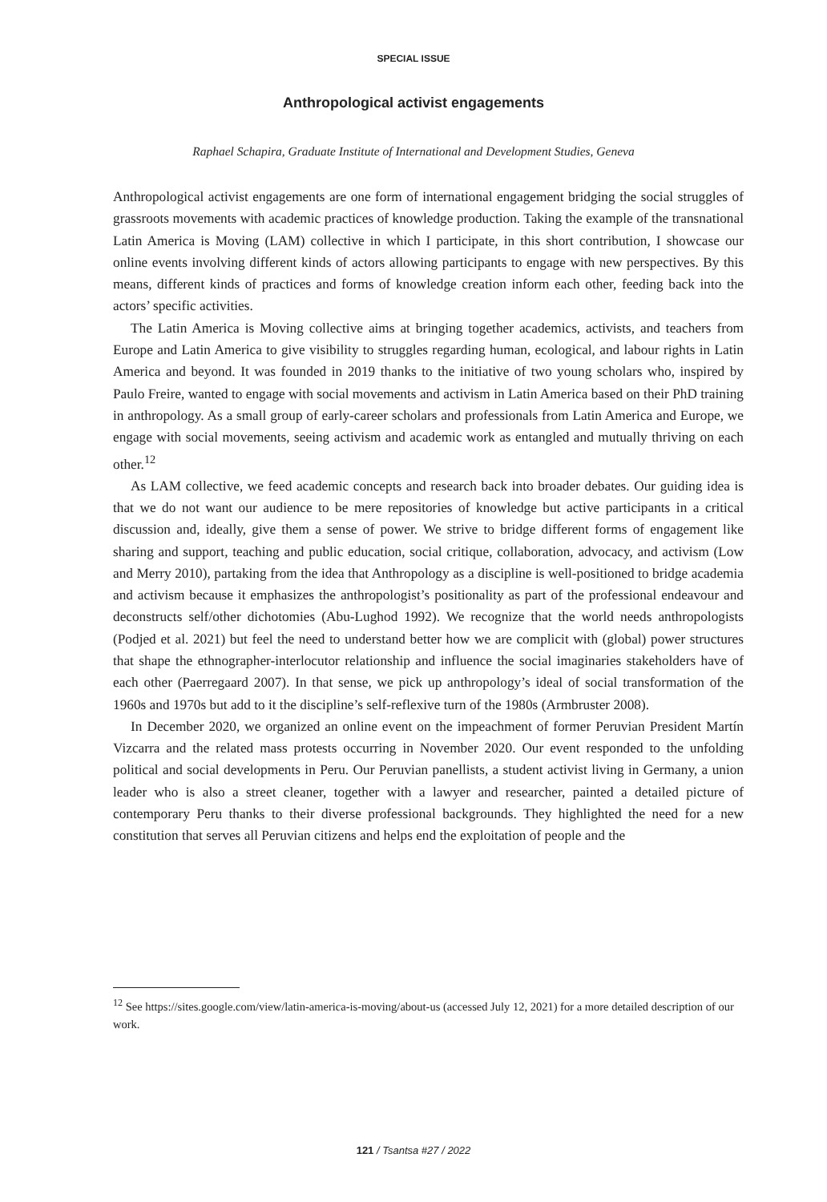SPECIAL ISSUE
Anthropological activist engagements
Raphael Schapira, Graduate Institute of International and Development Studies, Geneva
Anthropological activist engagements are one form of international engagement bridging the social struggles of grassroots movements with academic practices of knowledge production. Taking the example of the transnational Latin America is Moving (LAM) collective in which I participate, in this short contribution, I showcase our online events involving different kinds of actors allowing participants to engage with new perspectives. By this means, different kinds of practices and forms of knowledge creation inform each other, feeding back into the actors’ specific activities.
The Latin America is Moving collective aims at bringing together academics, activists, and teachers from Europe and Latin America to give visibility to struggles regarding human, ecological, and labour rights in Latin America and beyond. It was founded in 2019 thanks to the initiative of two young scholars who, inspired by Paulo Freire, wanted to engage with social movements and activism in Latin America based on their PhD training in anthropology. As a small group of early-career scholars and professionals from Latin America and Europe, we engage with social movements, seeing activism and academic work as entangled and mutually thriving on each other.<sup>12</sup>
As LAM collective, we feed academic concepts and research back into broader debates. Our guiding idea is that we do not want our audience to be mere repositories of knowledge but active participants in a critical discussion and, ideally, give them a sense of power. We strive to bridge different forms of engagement like sharing and support, teaching and public education, social critique, collaboration, advocacy, and activism (Low and Merry 2010), partaking from the idea that Anthropology as a discipline is well-positioned to bridge academia and activism because it emphasizes the anthropologist’s positionality as part of the professional endeavour and deconstructs self/other dichotomies (Abu-Lughod 1992). We recognize that the world needs anthropologists (Podjed et al. 2021) but feel the need to understand better how we are complicit with (global) power structures that shape the ethnographer-interlocutor relationship and influence the social imaginaries stakeholders have of each other (Paerregaard 2007). In that sense, we pick up anthropology’s ideal of social transformation of the 1960s and 1970s but add to it the discipline’s self-reflexive turn of the 1980s (Armbruster 2008).
In December 2020, we organized an online event on the impeachment of former Peruvian President Martín Vizcarra and the related mass protests occurring in November 2020. Our event responded to the unfolding political and social developments in Peru. Our Peruvian panellists, a student activist living in Germany, a union leader who is also a street cleaner, together with a lawyer and researcher, painted a detailed picture of contemporary Peru thanks to their diverse professional backgrounds. They highlighted the need for a new constitution that serves all Peruvian citizens and helps end the exploitation of people and the
<sup>12</sup> See https://sites.google.com/view/latin-america-is-moving/about-us (accessed July 12, 2021) for a more detailed description of our work.
121 / Tsantsa #27 / 2022